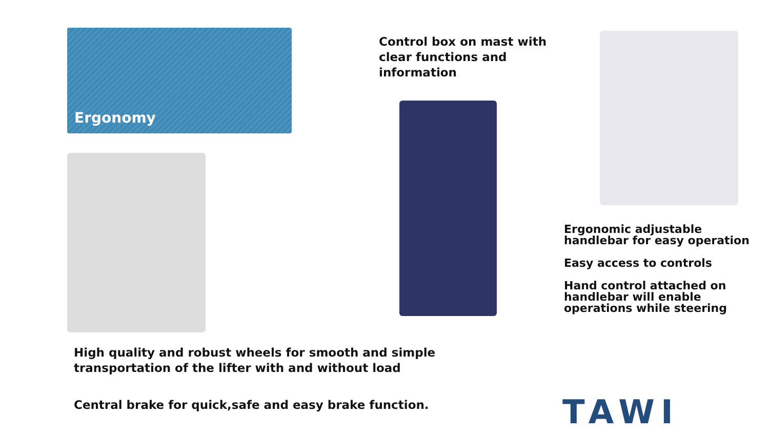Ergonomy
Control box on mast with clear functions and information
Ergonomic adjustable handlebar for easy operation
Easy access to controls
Hand control attached on handlebar will enable operations while steering
High quality and robust wheels for smooth and simple
transportation of the lifter with and without load
Central brake for quick,safe and easy brake function.
TAWI